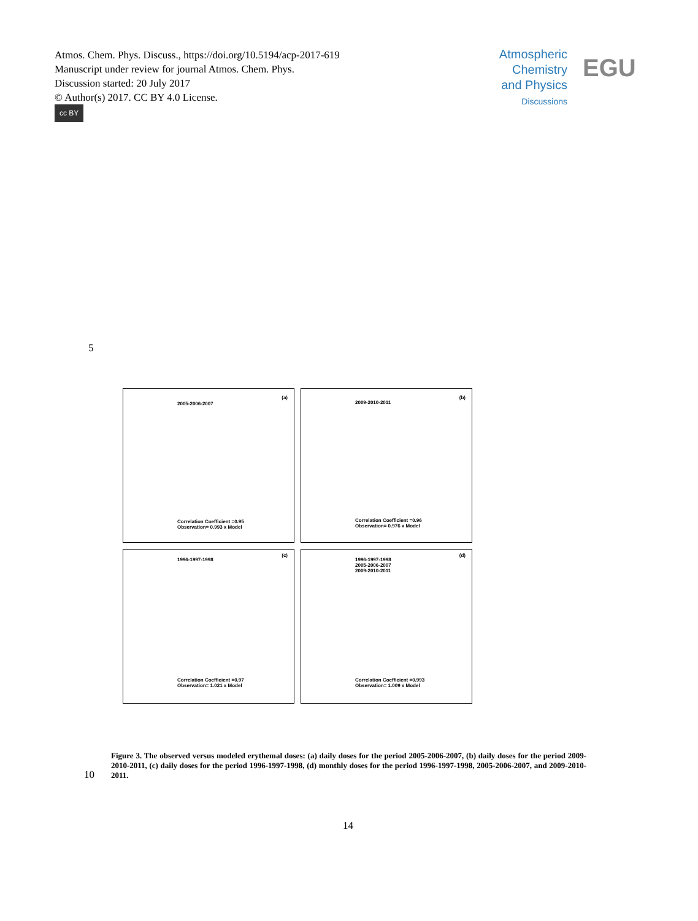Atmos. Chem. Phys. Discuss., https://doi.org/10.5194/acp-2017-619
Manuscript under review for journal Atmos. Chem. Phys.
Discussion started: 20 July 2017
© Author(s) 2017. CC BY 4.0 License.
cc BY
Atmospheric
Chemistry
and Physics
Discussions
EGU
5
2005-2006-2007
(a)
Correlation Coefficient =0.95
Observation= 0.993 x Model
2009-2010-2011
(b)
Correlation Coefficient =0.96
Observation= 0.976 x Model
1996-1997-1998
(c)
Correlation Coefficient =0.97
Observation= 1.021 x Model
1996-1997-1998
2005-2006-2007
2009-2010-2011
(d)
Correlation Coefficient =0.993
Observation= 1.009 x Model
Figure 3. The observed versus modeled erythemal doses: (a) daily doses for the period 2005-2006-2007, (b) daily doses for the period 2009-2010-2011, (c) daily doses for the period 1996-1997-1998, (d) monthly doses for the period 1996-1997-1998, 2005-2006-2007, and 2009-2010-2011.
10
14